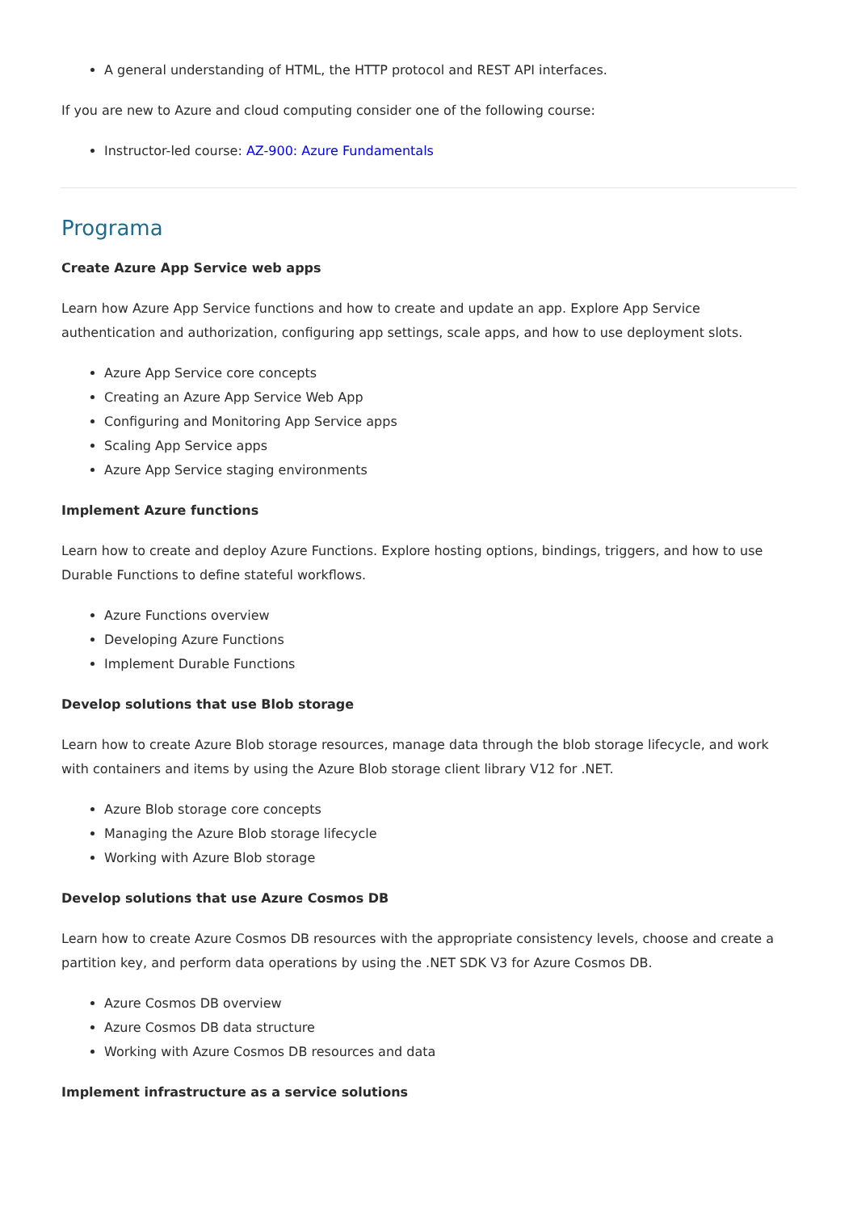A general understanding of HTML, the HTTP protocol and REST API interfaces.
If you are new to Azure and cloud computing consider one of the following course:
Instructor-led course: AZ-900: Azure Fundamentals
Programa
Create Azure App Service web apps
Learn how Azure App Service functions and how to create and update an app. Explore App Service authentication and authorization, configuring app settings, scale apps, and how to use deployment slots.
Azure App Service core concepts
Creating an Azure App Service Web App
Configuring and Monitoring App Service apps
Scaling App Service apps
Azure App Service staging environments
Implement Azure functions
Learn how to create and deploy Azure Functions. Explore hosting options, bindings, triggers, and how to use Durable Functions to define stateful workflows.
Azure Functions overview
Developing Azure Functions
Implement Durable Functions
Develop solutions that use Blob storage
Learn how to create Azure Blob storage resources, manage data through the blob storage lifecycle, and work with containers and items by using the Azure Blob storage client library V12 for .NET.
Azure Blob storage core concepts
Managing the Azure Blob storage lifecycle
Working with Azure Blob storage
Develop solutions that use Azure Cosmos DB
Learn how to create Azure Cosmos DB resources with the appropriate consistency levels, choose and create a partition key, and perform data operations by using the .NET SDK V3 for Azure Cosmos DB.
Azure Cosmos DB overview
Azure Cosmos DB data structure
Working with Azure Cosmos DB resources and data
Implement infrastructure as a service solutions